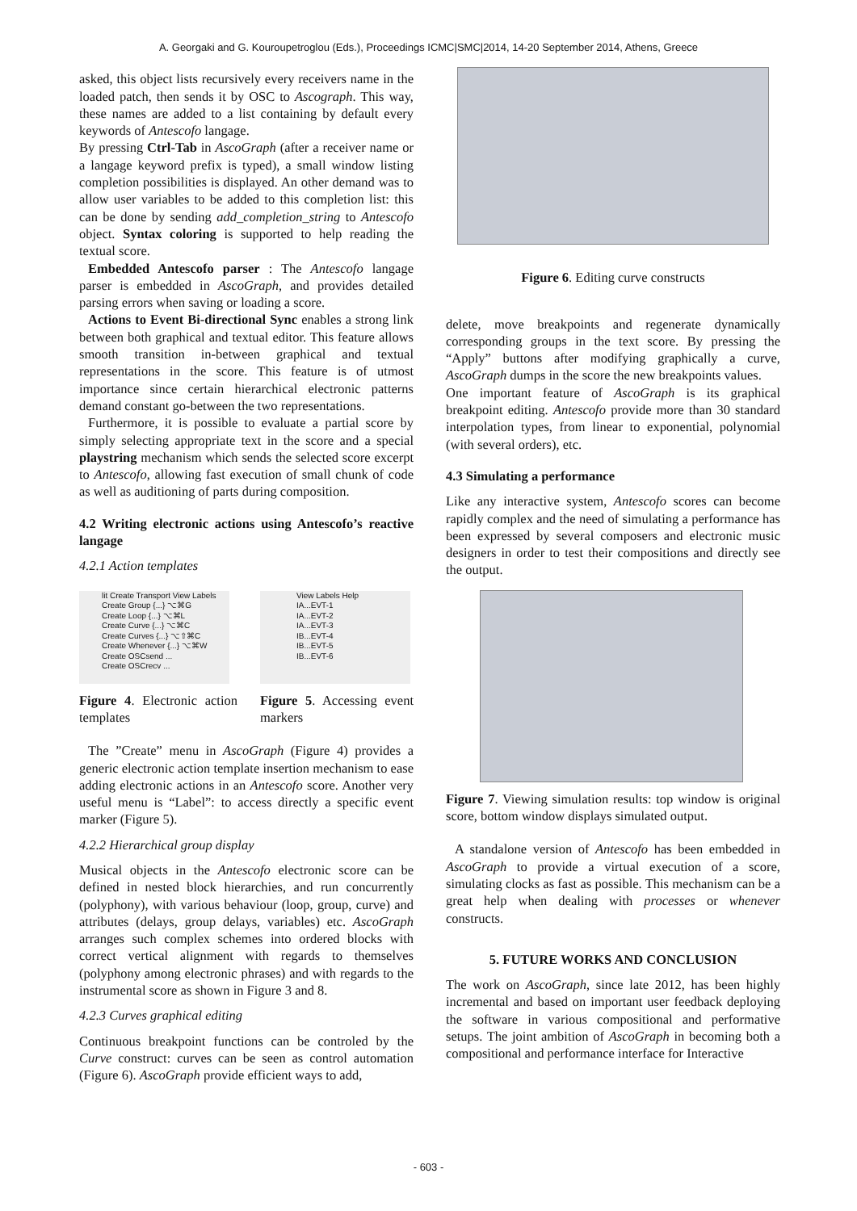A. Georgaki and G. Kouroupetroglou (Eds.), Proceedings ICMC|SMC|2014, 14-20 September 2014, Athens, Greece
asked, this object lists recursively every receivers name in the loaded patch, then sends it by OSC to Ascograph. This way, these names are added to a list containing by default every keywords of Antescofo langage.
By pressing Ctrl-Tab in AscoGraph (after a receiver name or a langage keyword prefix is typed), a small window listing completion possibilities is displayed. An other demand was to allow user variables to be added to this completion list: this can be done by sending add_completion_string to Antescofo object. Syntax coloring is supported to help reading the textual score.
Embedded Antescofo parser : The Antescofo langage parser is embedded in AscoGraph, and provides detailed parsing errors when saving or loading a score.
Actions to Event Bi-directional Sync enables a strong link between both graphical and textual editor. This feature allows smooth transition in-between graphical and textual representations in the score. This feature is of utmost importance since certain hierarchical electronic patterns demand constant go-between the two representations.
Furthermore, it is possible to evaluate a partial score by simply selecting appropriate text in the score and a special playstring mechanism which sends the selected score excerpt to Antescofo, allowing fast execution of small chunk of code as well as auditioning of parts during composition.
4.2 Writing electronic actions using Antescofo’s reactive langage
4.2.1 Action templates
lit Create Transport View Labels
Create Group {...} ⌥⌘G
Create Loop {...} ⌥⌘L
Create Curve {...} ⌥⌘C
Create Curves {...} ⌥⇧⌘C
Create Whenever {...} ⌥⌘W
Create OSCsend ...
Create OSCrecv ...
Figure 4. Electronic action templates
View Labels Help
IA...EVT-1
IA...EVT-2
IA...EVT-3
IB...EVT-4
IB...EVT-5
IB...EVT-6
Figure 5. Accessing event markers
The ”Create” menu in AscoGraph (Figure 4) provides a generic electronic action template insertion mechanism to ease adding electronic actions in an Antescofo score. Another very useful menu is “Label”: to access directly a specific event marker (Figure 5).
4.2.2 Hierarchical group display
Musical objects in the Antescofo electronic score can be defined in nested block hierarchies, and run concurrently (polyphony), with various behaviour (loop, group, curve) and attributes (delays, group delays, variables) etc. AscoGraph arranges such complex schemes into ordered blocks with correct vertical alignment with regards to themselves (polyphony among electronic phrases) and with regards to the instrumental score as shown in Figure 3 and 8.
4.2.3 Curves graphical editing
Continuous breakpoint functions can be controled by the Curve construct: curves can be seen as control automation (Figure 6). AscoGraph provide efficient ways to add,
Figure 6. Editing curve constructs
delete, move breakpoints and regenerate dynamically corresponding groups in the text score. By pressing the “Apply” buttons after modifying graphically a curve, AscoGraph dumps in the score the new breakpoints values.
One important feature of AscoGraph is its graphical breakpoint editing. Antescofo provide more than 30 standard interpolation types, from linear to exponential, polynomial (with several orders), etc.
4.3 Simulating a performance
Like any interactive system, Antescofo scores can become rapidly complex and the need of simulating a performance has been expressed by several composers and electronic music designers in order to test their compositions and directly see the output.
Figure 7. Viewing simulation results: top window is original score, bottom window displays simulated output.
A standalone version of Antescofo has been embedded in AscoGraph to provide a virtual execution of a score, simulating clocks as fast as possible. This mechanism can be a great help when dealing with processes or whenever constructs.
5. FUTURE WORKS AND CONCLUSION
The work on AscoGraph, since late 2012, has been highly incremental and based on important user feedback deploying the software in various compositional and performative setups. The joint ambition of AscoGraph in becoming both a compositional and performance interface for Interactive
- 603 -